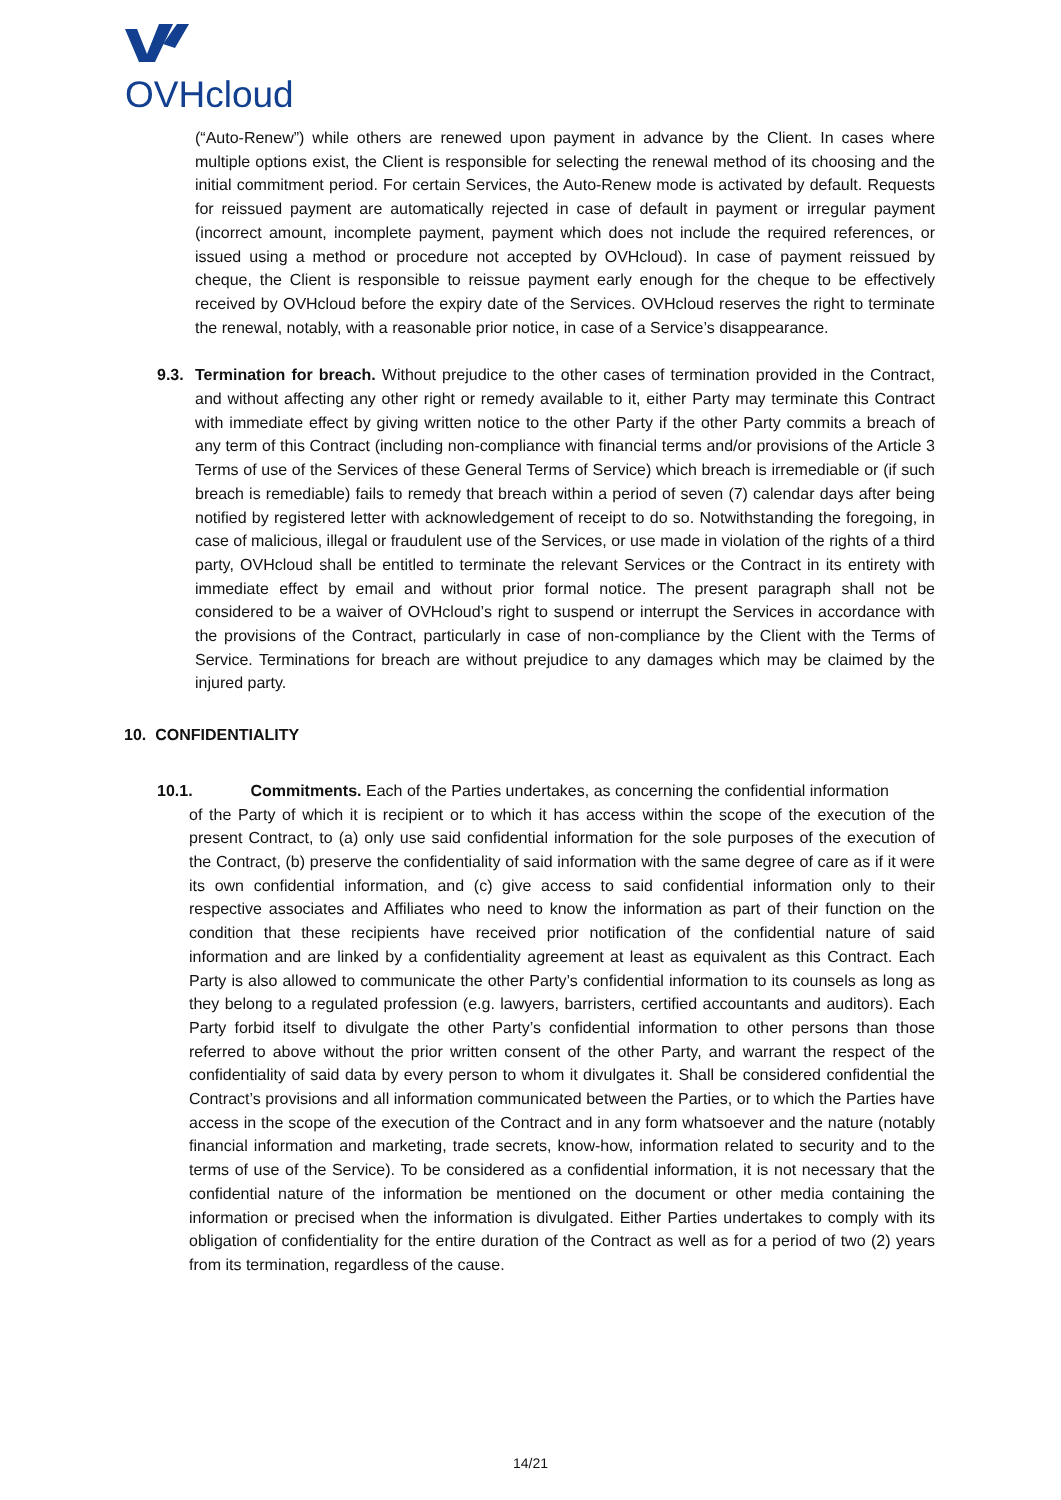OVHcloud
(“Auto-Renew”) while others are renewed upon payment in advance by the Client. In cases where multiple options exist, the Client is responsible for selecting the renewal method of its choosing and the initial commitment period. For certain Services, the Auto-Renew mode is activated by default. Requests for reissued payment are automatically rejected in case of default in payment or irregular payment (incorrect amount, incomplete payment, payment which does not include the required references, or issued using a method or procedure not accepted by OVHcloud). In case of payment reissued by cheque, the Client is responsible to reissue payment early enough for the cheque to be effectively received by OVHcloud before the expiry date of the Services. OVHcloud reserves the right to terminate the renewal, notably, with a reasonable prior notice, in case of a Service’s disappearance.
9.3.
Termination for breach. Without prejudice to the other cases of termination provided in the Contract, and without affecting any other right or remedy available to it, either Party may terminate this Contract with immediate effect by giving written notice to the other Party if the other Party commits a breach of any term of this Contract (including non-compliance with financial terms and/or provisions of the Article 3 Terms of use of the Services of these General Terms of Service) which breach is irremediable or (if such breach is remediable) fails to remedy that breach within a period of seven (7) calendar days after being notified by registered letter with acknowledgement of receipt to do so. Notwithstanding the foregoing, in case of malicious, illegal or fraudulent use of the Services, or use made in violation of the rights of a third party, OVHcloud shall be entitled to terminate the relevant Services or the Contract in its entirety with immediate effect by email and without prior formal notice. The present paragraph shall not be considered to be a waiver of OVHcloud’s right to suspend or interrupt the Services in accordance with the provisions of the Contract, particularly in case of non-compliance by the Client with the Terms of Service. Terminations for breach are without prejudice to any damages which may be claimed by the injured party.
10. CONFIDENTIALITY
10.1. Commitments. Each of the Parties undertakes, as concerning the confidential information
of the Party of which it is recipient or to which it has access within the scope of the execution of the present Contract, to (a) only use said confidential information for the sole purposes of the execution of the Contract, (b) preserve the confidentiality of said information with the same degree of care as if it were its own confidential information, and (c) give access to said confidential information only to their respective associates and Affiliates who need to know the information as part of their function on the condition that these recipients have received prior notification of the confidential nature of said information and are linked by a confidentiality agreement at least as equivalent as this Contract. Each Party is also allowed to communicate the other Party’s confidential information to its counsels as long as they belong to a regulated profession (e.g. lawyers, barristers, certified accountants and auditors). Each Party forbid itself to divulgate the other Party’s confidential information to other persons than those referred to above without the prior written consent of the other Party, and warrant the respect of the confidentiality of said data by every person to whom it divulgates it. Shall be considered confidential the Contract’s provisions and all information communicated between the Parties, or to which the Parties have access in the scope of the execution of the Contract and in any form whatsoever and the nature (notably financial information and marketing, trade secrets, know-how, information related to security and to the terms of use of the Service). To be considered as a confidential information, it is not necessary that the confidential nature of the information be mentioned on the document or other media containing the information or precised when the information is divulgated. Either Parties undertakes to comply with its obligation of confidentiality for the entire duration of the Contract as well as for a period of two (2) years from its termination, regardless of the cause.
14/21